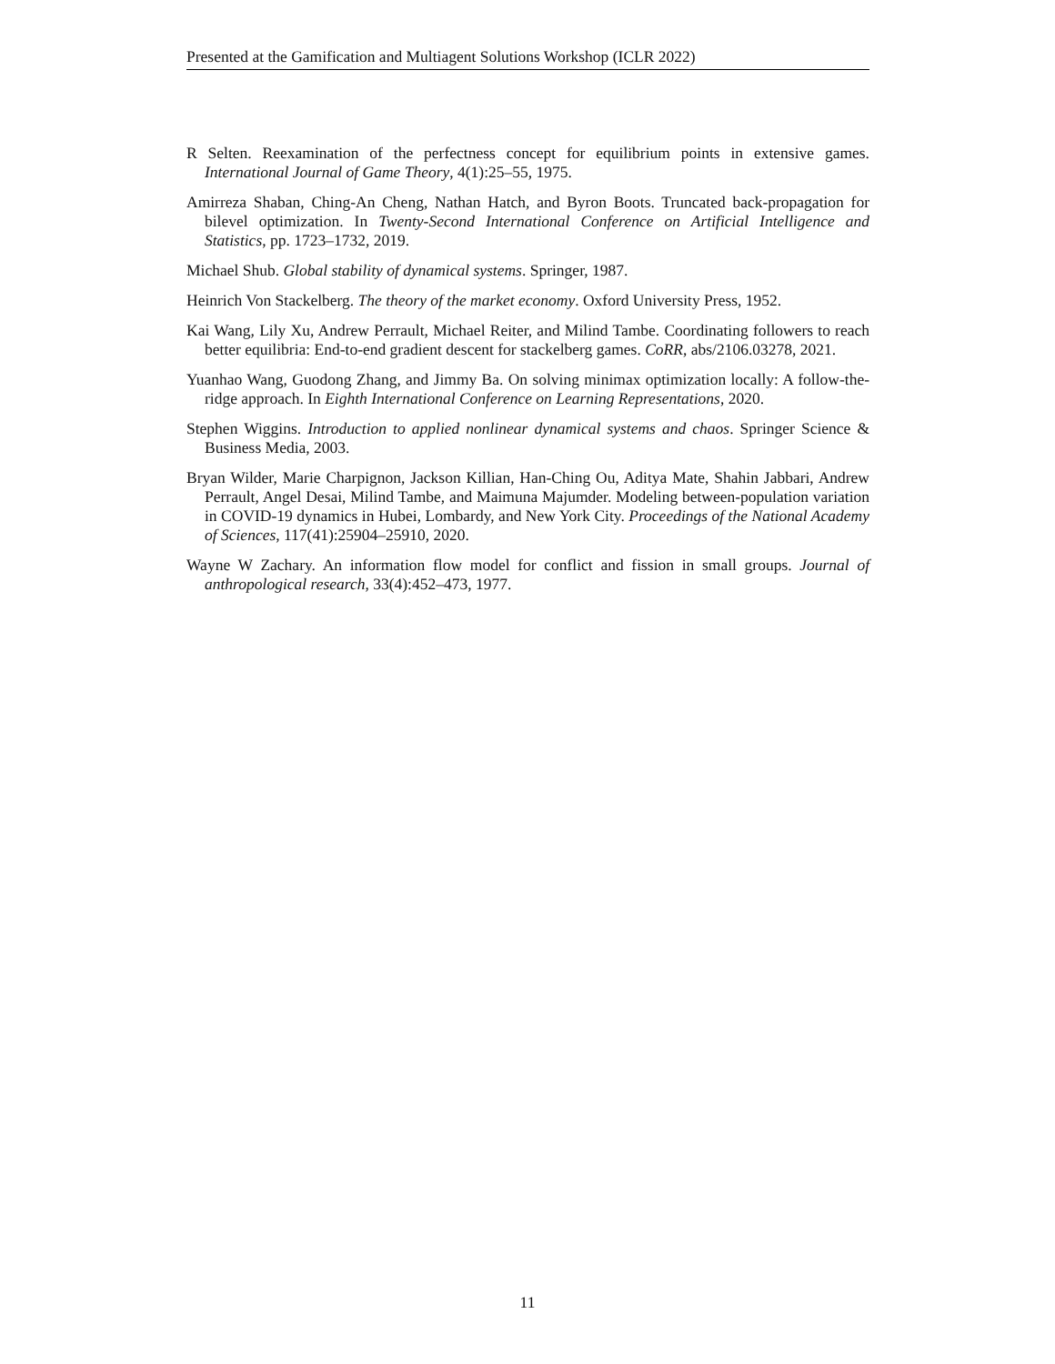Presented at the Gamification and Multiagent Solutions Workshop (ICLR 2022)
R Selten. Reexamination of the perfectness concept for equilibrium points in extensive games. International Journal of Game Theory, 4(1):25–55, 1975.
Amirreza Shaban, Ching-An Cheng, Nathan Hatch, and Byron Boots. Truncated back-propagation for bilevel optimization. In Twenty-Second International Conference on Artificial Intelligence and Statistics, pp. 1723–1732, 2019.
Michael Shub. Global stability of dynamical systems. Springer, 1987.
Heinrich Von Stackelberg. The theory of the market economy. Oxford University Press, 1952.
Kai Wang, Lily Xu, Andrew Perrault, Michael Reiter, and Milind Tambe. Coordinating followers to reach better equilibria: End-to-end gradient descent for stackelberg games. CoRR, abs/2106.03278, 2021.
Yuanhao Wang, Guodong Zhang, and Jimmy Ba. On solving minimax optimization locally: A follow-the-ridge approach. In Eighth International Conference on Learning Representations, 2020.
Stephen Wiggins. Introduction to applied nonlinear dynamical systems and chaos. Springer Science & Business Media, 2003.
Bryan Wilder, Marie Charpignon, Jackson Killian, Han-Ching Ou, Aditya Mate, Shahin Jabbari, Andrew Perrault, Angel Desai, Milind Tambe, and Maimuna Majumder. Modeling between-population variation in COVID-19 dynamics in Hubei, Lombardy, and New York City. Proceedings of the National Academy of Sciences, 117(41):25904–25910, 2020.
Wayne W Zachary. An information flow model for conflict and fission in small groups. Journal of anthropological research, 33(4):452–473, 1977.
11